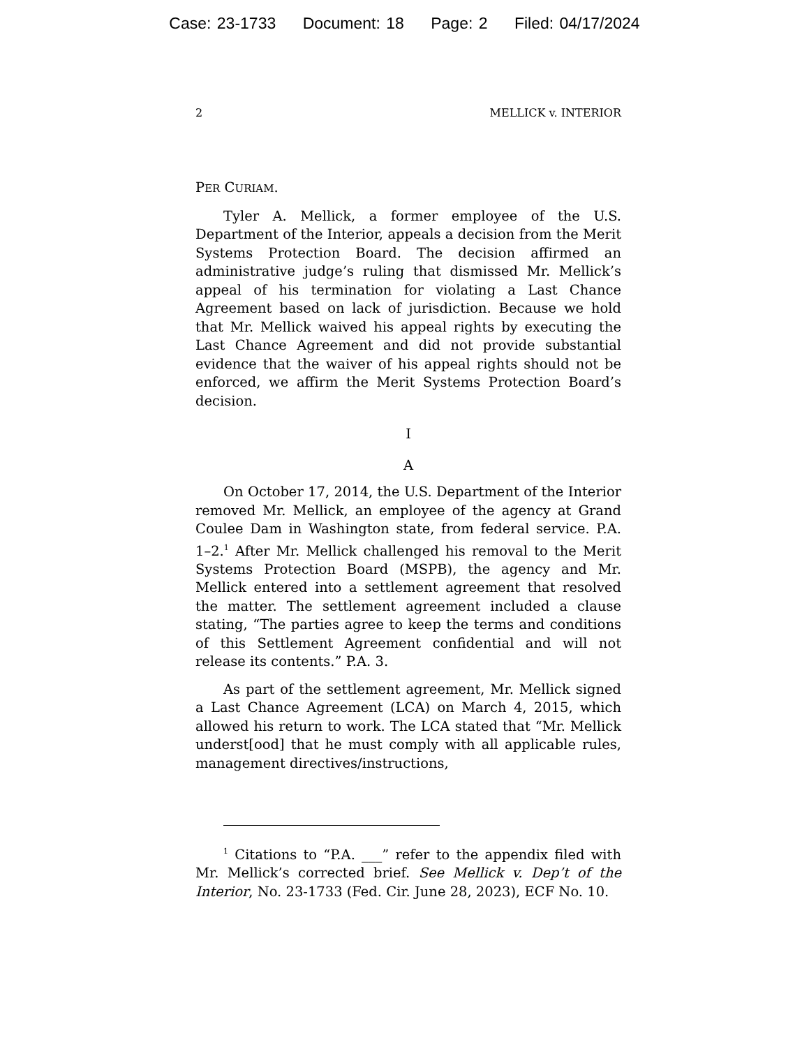Case: 23-1733 Document: 18 Page: 2 Filed: 04/17/2024
2 MELLICK v. INTERIOR
PER CURIAM.
Tyler A. Mellick, a former employee of the U.S. Department of the Interior, appeals a decision from the Merit Systems Protection Board. The decision affirmed an administrative judge’s ruling that dismissed Mr. Mellick’s appeal of his termination for violating a Last Chance Agreement based on lack of jurisdiction. Because we hold that Mr. Mellick waived his appeal rights by executing the Last Chance Agreement and did not provide substantial evidence that the waiver of his appeal rights should not be enforced, we affirm the Merit Systems Protection Board’s decision.
I
A
On October 17, 2014, the U.S. Department of the Interior removed Mr. Mellick, an employee of the agency at Grand Coulee Dam in Washington state, from federal service. P.A. 1–2.<sup>1</sup> After Mr. Mellick challenged his removal to the Merit Systems Protection Board (MSPB), the agency and Mr. Mellick entered into a settlement agreement that resolved the matter. The settlement agreement included a clause stating, “The parties agree to keep the terms and conditions of this Settlement Agreement confidential and will not release its contents.” P.A. 3.
As part of the settlement agreement, Mr. Mellick signed a Last Chance Agreement (LCA) on March 4, 2015, which allowed his return to work. The LCA stated that “Mr. Mellick underst[ood] that he must comply with all applicable rules, management directives/instructions,
<sup>1</sup> Citations to “P.A. ___” refer to the appendix filed with Mr. Mellick’s corrected brief. See Mellick v. Dep’t of the Interior, No. 23-1733 (Fed. Cir. June 28, 2023), ECF No. 10.